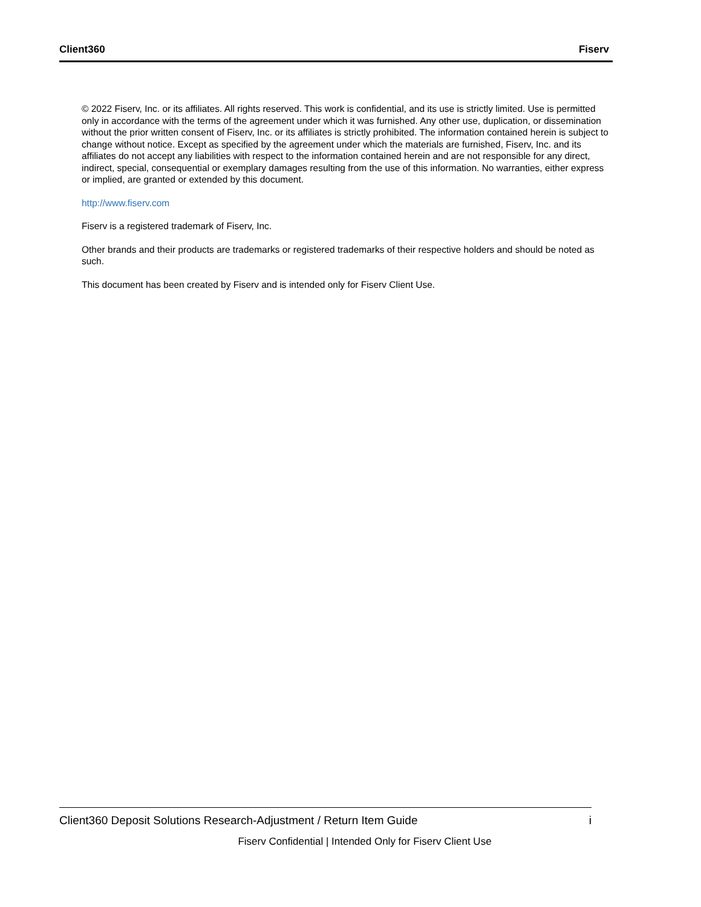Client360 Fiserv
© 2022 Fiserv, Inc. or its affiliates. All rights reserved. This work is confidential, and its use is strictly limited. Use is permitted only in accordance with the terms of the agreement under which it was furnished. Any other use, duplication, or dissemination without the prior written consent of Fiserv, Inc. or its affiliates is strictly prohibited. The information contained herein is subject to change without notice. Except as specified by the agreement under which the materials are furnished, Fiserv, Inc. and its affiliates do not accept any liabilities with respect to the information contained herein and are not responsible for any direct, indirect, special, consequential or exemplary damages resulting from the use of this information. No warranties, either express or implied, are granted or extended by this document.
http://www.fiserv.com
Fiserv is a registered trademark of Fiserv, Inc.
Other brands and their products are trademarks or registered trademarks of their respective holders and should be noted as such.
This document has been created by Fiserv and is intended only for Fiserv Client Use.
Client360 Deposit Solutions Research-Adjustment / Return Item Guide i
Fiserv Confidential | Intended Only for Fiserv Client Use